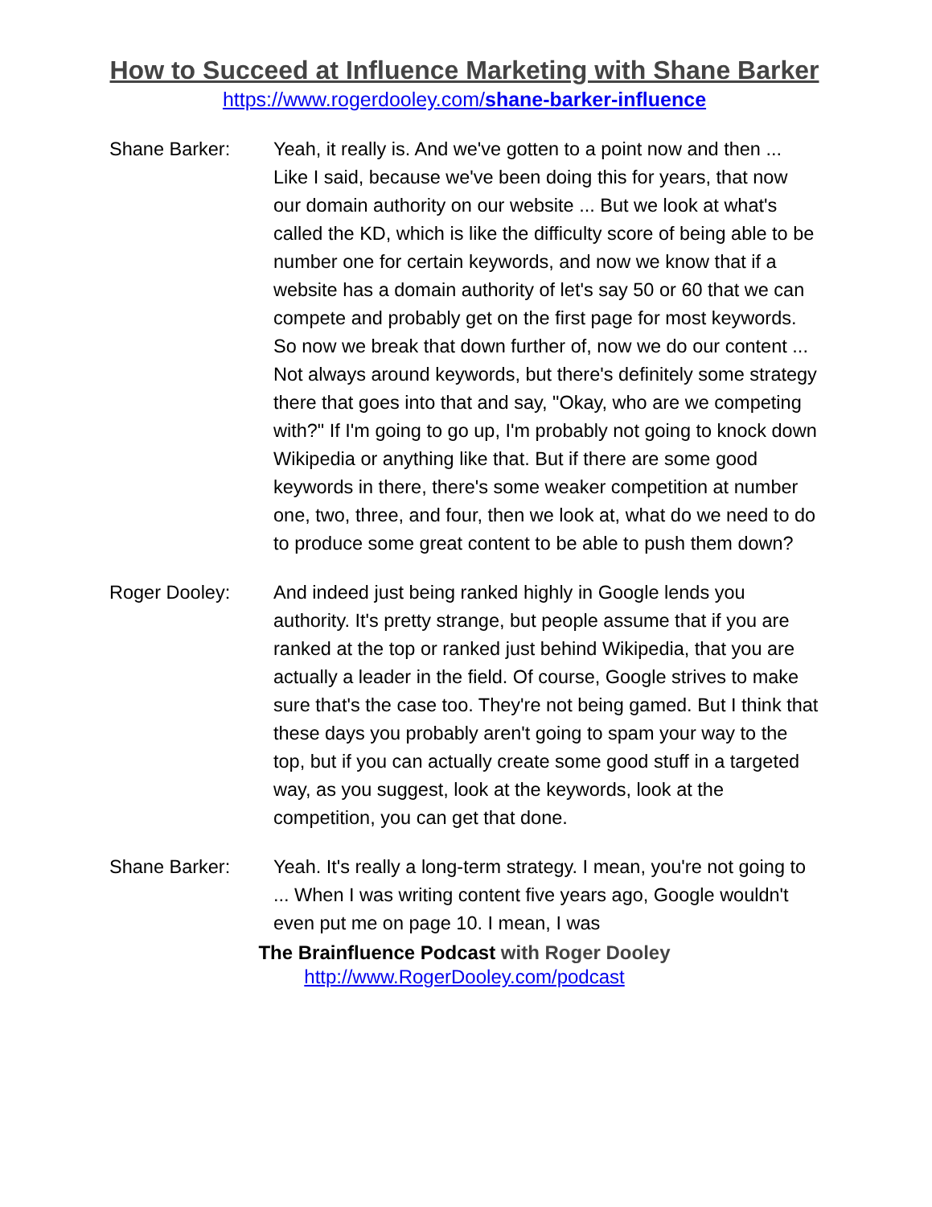How to Succeed at Influence Marketing with Shane Barker
https://www.rogerdooley.com/shane-barker-influence
Shane Barker: Yeah, it really is. And we've gotten to a point now and then ... Like I said, because we've been doing this for years, that now our domain authority on our website ... But we look at what's called the KD, which is like the difficulty score of being able to be number one for certain keywords, and now we know that if a website has a domain authority of let's say 50 or 60 that we can compete and probably get on the first page for most keywords. So now we break that down further of, now we do our content ... Not always around keywords, but there's definitely some strategy there that goes into that and say, "Okay, who are we competing with?" If I'm going to go up, I'm probably not going to knock down Wikipedia or anything like that. But if there are some good keywords in there, there's some weaker competition at number one, two, three, and four, then we look at, what do we need to do to produce some great content to be able to push them down?
Roger Dooley: And indeed just being ranked highly in Google lends you authority. It's pretty strange, but people assume that if you are ranked at the top or ranked just behind Wikipedia, that you are actually a leader in the field. Of course, Google strives to make sure that's the case too. They're not being gamed. But I think that these days you probably aren't going to spam your way to the top, but if you can actually create some good stuff in a targeted way, as you suggest, look at the keywords, look at the competition, you can get that done.
Shane Barker: Yeah. It's really a long-term strategy. I mean, you're not going to ... When I was writing content five years ago, Google wouldn't even put me on page 10. I mean, I was
The Brainfluence Podcast with Roger Dooley
http://www.RogerDooley.com/podcast